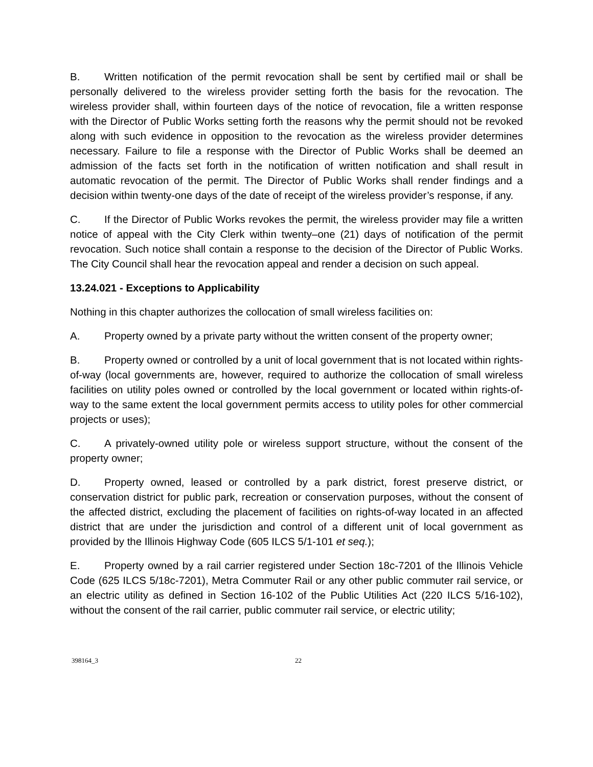B. Written notification of the permit revocation shall be sent by certified mail or shall be personally delivered to the wireless provider setting forth the basis for the revocation. The wireless provider shall, within fourteen days of the notice of revocation, file a written response with the Director of Public Works setting forth the reasons why the permit should not be revoked along with such evidence in opposition to the revocation as the wireless provider determines necessary. Failure to file a response with the Director of Public Works shall be deemed an admission of the facts set forth in the notification of written notification and shall result in automatic revocation of the permit. The Director of Public Works shall render findings and a decision within twenty-one days of the date of receipt of the wireless provider’s response, if any.
C. If the Director of Public Works revokes the permit, the wireless provider may file a written notice of appeal with the City Clerk within twenty–one (21) days of notification of the permit revocation. Such notice shall contain a response to the decision of the Director of Public Works. The City Council shall hear the revocation appeal and render a decision on such appeal.
13.24.021 - Exceptions to Applicability
Nothing in this chapter authorizes the collocation of small wireless facilities on:
A. Property owned by a private party without the written consent of the property owner;
B. Property owned or controlled by a unit of local government that is not located within rights-of-way (local governments are, however, required to authorize the collocation of small wireless facilities on utility poles owned or controlled by the local government or located within rights-of-way to the same extent the local government permits access to utility poles for other commercial projects or uses);
C. A privately-owned utility pole or wireless support structure, without the consent of the property owner;
D. Property owned, leased or controlled by a park district, forest preserve district, or conservation district for public park, recreation or conservation purposes, without the consent of the affected district, excluding the placement of facilities on rights-of-way located in an affected district that are under the jurisdiction and control of a different unit of local government as provided by the Illinois Highway Code (605 ILCS 5/1-101 et seq.);
E. Property owned by a rail carrier registered under Section 18c-7201 of the Illinois Vehicle Code (625 ILCS 5/18c-7201), Metra Commuter Rail or any other public commuter rail service, or an electric utility as defined in Section 16-102 of the Public Utilities Act (220 ILCS 5/16-102), without the consent of the rail carrier, public commuter rail service, or electric utility;
398164_3 22